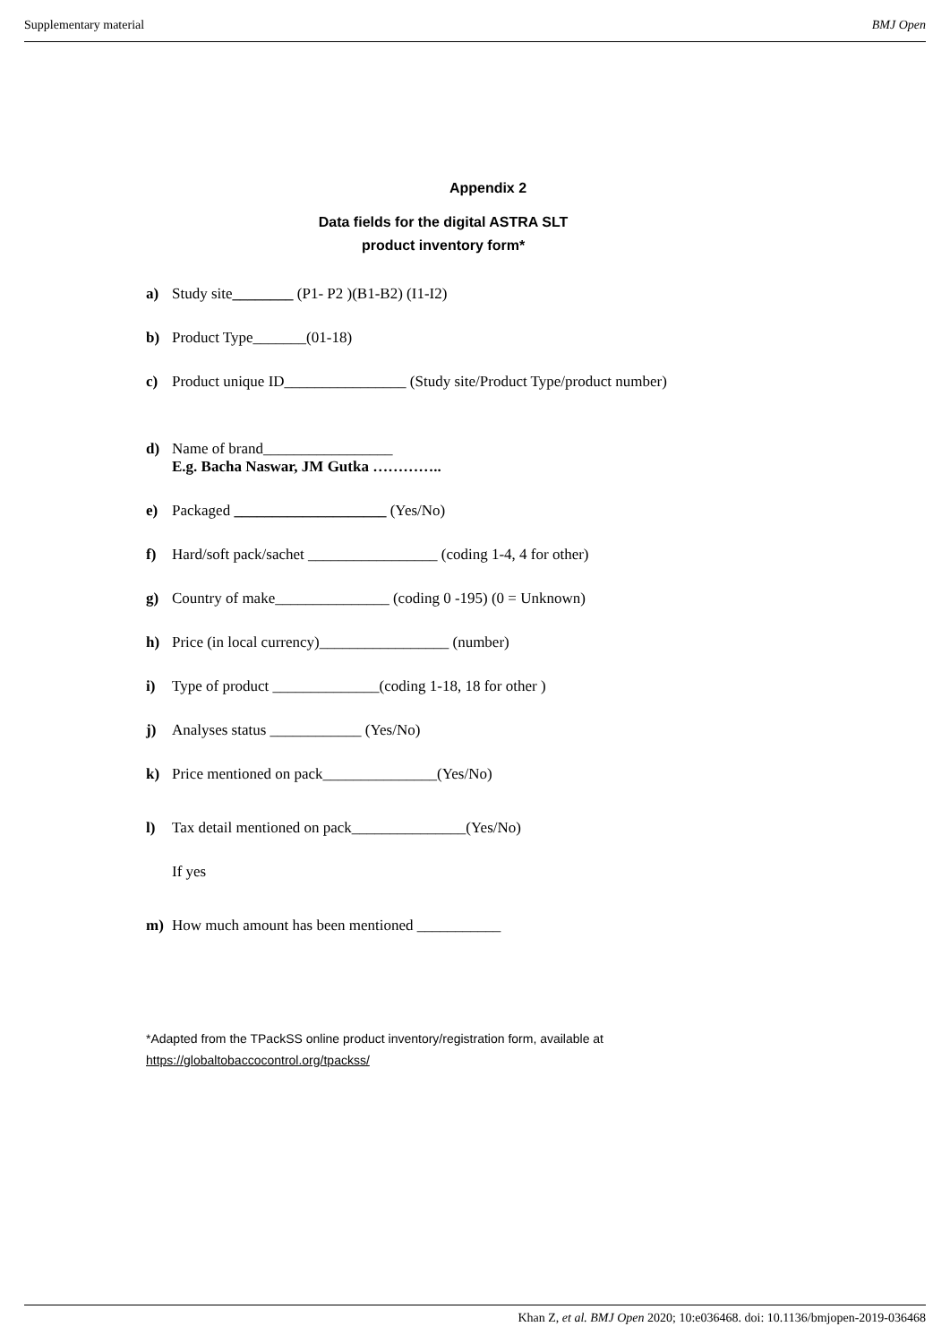Supplementary material BMJ Open
Appendix 2
Data fields for the digital ASTRA SLT
product inventory form*
a) Study site________ (P1- P2 )(B1-B2) (I1-I2)
b) Product Type_______(01-18)
c) Product unique ID________________ (Study site/Product Type/product number)
d) Name of brand_________________
E.g. Bacha Naswar, JM Gutka …………..
e) Packaged ____________________ (Yes/No)
f) Hard/soft pack/sachet _________________ (coding 1-4, 4 for other)
g) Country of make_______________ (coding 0 -195) (0 = Unknown)
h) Price (in local currency)_________________ (number)
i) Type of product ______________(coding 1-18, 18 for other )
j) Analyses status ____________ (Yes/No)
k) Price mentioned on pack_______________(Yes/No)
l) Tax detail mentioned on pack_______________(Yes/No)
If yes
m) How much amount has been mentioned ___________
*Adapted from the TPackSS online product inventory/registration form, available at
https://globaltobaccocontrol.org/tpackss/
Khan Z, et al. BMJ Open 2020; 10:e036468. doi: 10.1136/bmjopen-2019-036468